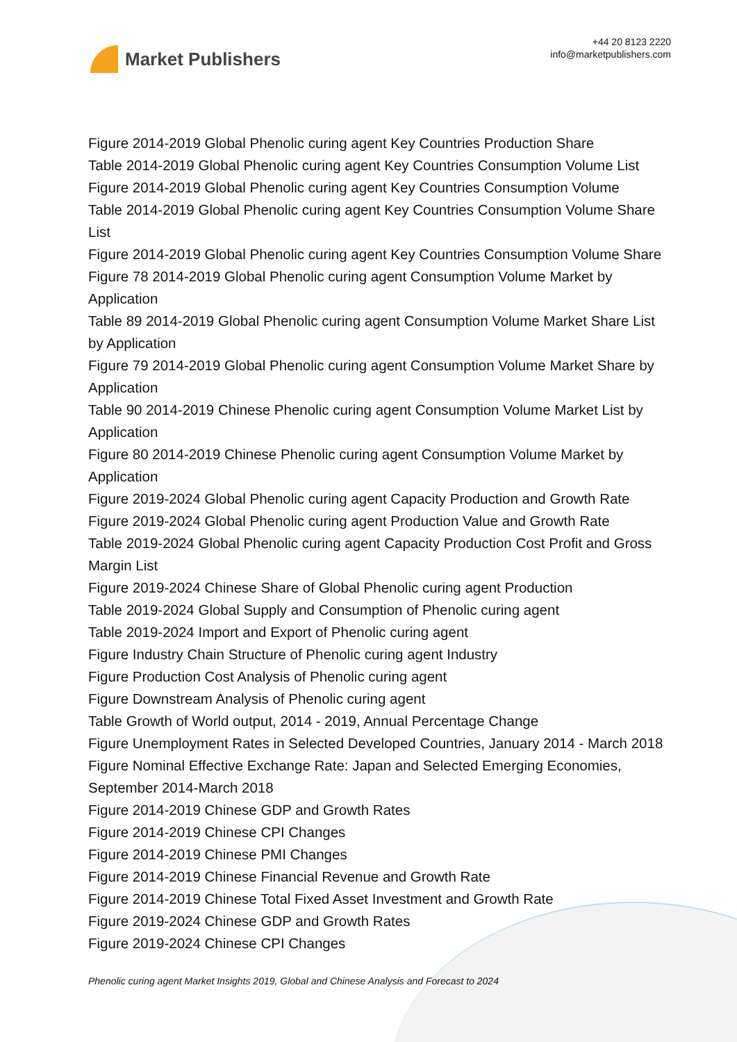Market Publishers
+44 20 8123 2220
info@marketpublishers.com
Figure 2014-2019 Global Phenolic curing agent Key Countries Production Share
Table 2014-2019 Global Phenolic curing agent Key Countries Consumption Volume List
Figure 2014-2019 Global Phenolic curing agent Key Countries Consumption Volume
Table 2014-2019 Global Phenolic curing agent Key Countries Consumption Volume Share List
Figure 2014-2019 Global Phenolic curing agent Key Countries Consumption Volume Share
Figure 78 2014-2019 Global Phenolic curing agent Consumption Volume Market by Application
Table 89 2014-2019 Global Phenolic curing agent Consumption Volume Market Share List by Application
Figure 79 2014-2019 Global Phenolic curing agent Consumption Volume Market Share by Application
Table 90 2014-2019 Chinese Phenolic curing agent Consumption Volume Market List by Application
Figure 80 2014-2019 Chinese Phenolic curing agent Consumption Volume Market by Application
Figure 2019-2024 Global Phenolic curing agent Capacity Production and Growth Rate
Figure 2019-2024 Global Phenolic curing agent Production Value and Growth Rate
Table 2019-2024 Global Phenolic curing agent Capacity Production Cost Profit and Gross Margin List
Figure 2019-2024 Chinese Share of Global Phenolic curing agent Production
Table 2019-2024 Global Supply and Consumption of Phenolic curing agent
Table 2019-2024 Import and Export of Phenolic curing agent
Figure Industry Chain Structure of Phenolic curing agent Industry
Figure Production Cost Analysis of Phenolic curing agent
Figure Downstream Analysis of Phenolic curing agent
Table Growth of World output, 2014 - 2019, Annual Percentage Change
Figure Unemployment Rates in Selected Developed Countries, January 2014 - March 2018
Figure Nominal Effective Exchange Rate: Japan and Selected Emerging Economies, September 2014-March 2018
Figure 2014-2019 Chinese GDP and Growth Rates
Figure 2014-2019 Chinese CPI Changes
Figure 2014-2019 Chinese PMI Changes
Figure 2014-2019 Chinese Financial Revenue and Growth Rate
Figure 2014-2019 Chinese Total Fixed Asset Investment and Growth Rate
Figure 2019-2024 Chinese GDP and Growth Rates
Figure 2019-2024 Chinese CPI Changes
Phenolic curing agent Market Insights 2019, Global and Chinese Analysis and Forecast to 2024